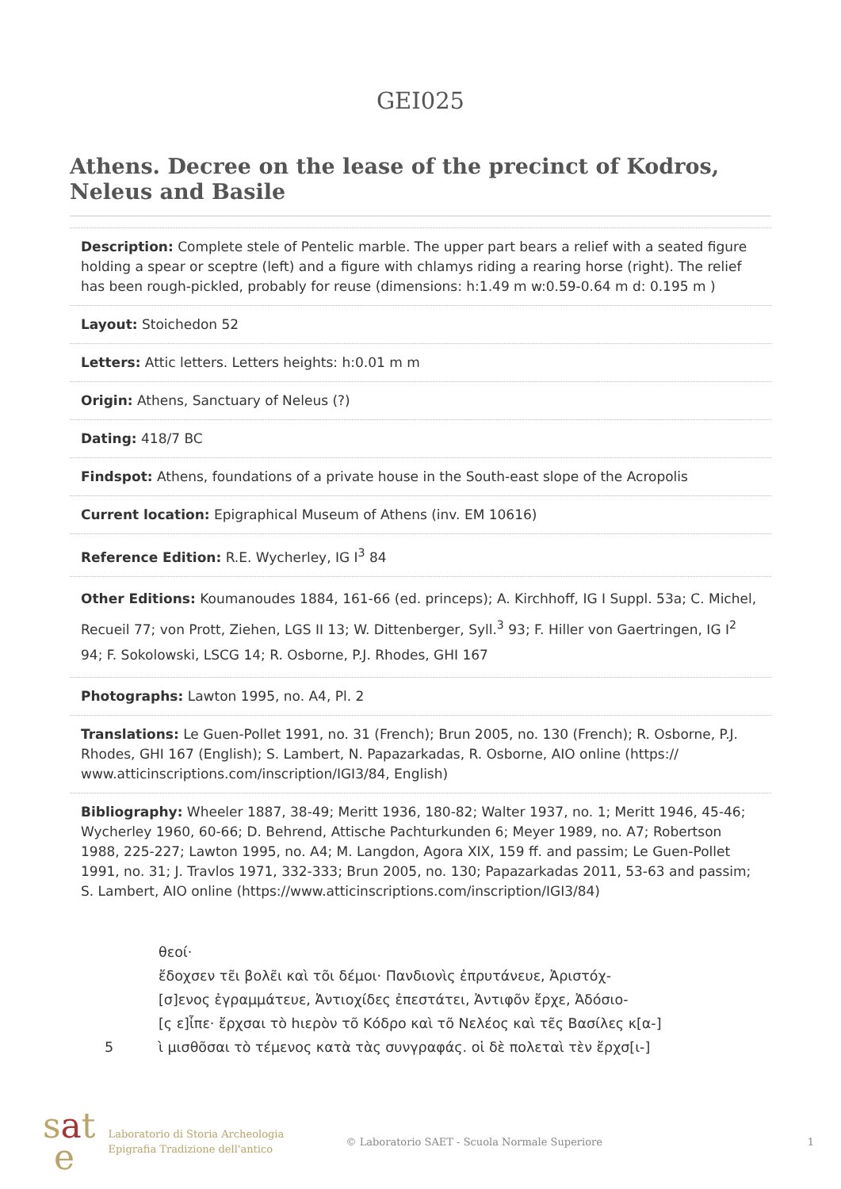GEI025
Athens. Decree on the lease of the precinct of Kodros, Neleus and Basile
Description: Complete stele of Pentelic marble. The upper part bears a relief with a seated figure holding a spear or sceptre (left) and a figure with chlamys riding a rearing horse (right). The relief has been rough-pickled, probably for reuse (dimensions: h:1.49 m w:0.59-0.64 m d: 0.195 m )
Layout: Stoichedon 52
Letters: Attic letters. Letters heights: h:0.01 m m
Origin: Athens, Sanctuary of Neleus (?)
Dating: 418/7 BC
Findspot: Athens, foundations of a private house in the South-east slope of the Acropolis
Current location: Epigraphical Museum of Athens (inv. EM 10616)
Reference Edition: R.E. Wycherley, IG I<sup>3</sup> 84
Other Editions: Koumanoudes 1884, 161-66 (ed. princeps); A. Kirchhoff, IG I Suppl. 53a; C. Michel, Recueil 77; von Prott, Ziehen, LGS II 13; W. Dittenberger, Syll.<sup>3</sup> 93; F. Hiller von Gaertringen, IG I<sup>2</sup> 94; F. Sokolowski, LSCG 14; R. Osborne, P.J. Rhodes, GHI 167
Photographs: Lawton 1995, no. A4, Pl. 2
Translations: Le Guen-Pollet 1991, no. 31 (French); Brun 2005, no. 130 (French); R. Osborne, P.J. Rhodes, GHI 167 (English); S. Lambert, N. Papazarkadas, R. Osborne, AIO online (https:// www.atticinscriptions.com/inscription/IGI3/84, English)
Bibliography: Wheeler 1887, 38-49; Meritt 1936, 180-82; Walter 1937, no. 1; Meritt 1946, 45-46; Wycherley 1960, 60-66; D. Behrend, Attische Pachturkunden 6; Meyer 1989, no. A7; Robertson 1988, 225-227; Lawton 1995, no. A4; M. Langdon, Agora XIX, 159 ff. and passim; Le Guen-Pollet 1991, no. 31; J. Travlos 1971, 332-333; Brun 2005, no. 130; Papazarkadas 2011, 53-63 and passim; S. Lambert, AIO online (https://www.atticinscriptions.com/inscription/IGI3/84)
θεοί·
ἔδοχσεν τε͂ι βολε͂ι καὶ τõι δέμοι· Πανδιονὶς ἐπρυτάνευε, Ἀριστόχ-
[σ]ενος ἐγραμμάτευε, Ἀντιοχίδες ἐπεστάτει, Ἀντιφõν ἔρχε, Ἀδόσιο-
[ς ε]ἶπε· ἔρχσαι τὸ hιερὸν τõ Κόδρο καὶ τõ Νελέος καὶ τε͂ς Βασίλες κ[α-]
5 ὶ μισθõσαι τὸ τέμενος κατὰ τὰς συνγραφάς. οἱ δὲ πολεταὶ τὲν ἔρχσ[ι-]
sat
e
Laboratorio di Storia Archeologia
Epigrafia Tradizione dell'antico
© Laboratorio SAET - Scuola Normale Superiore
1